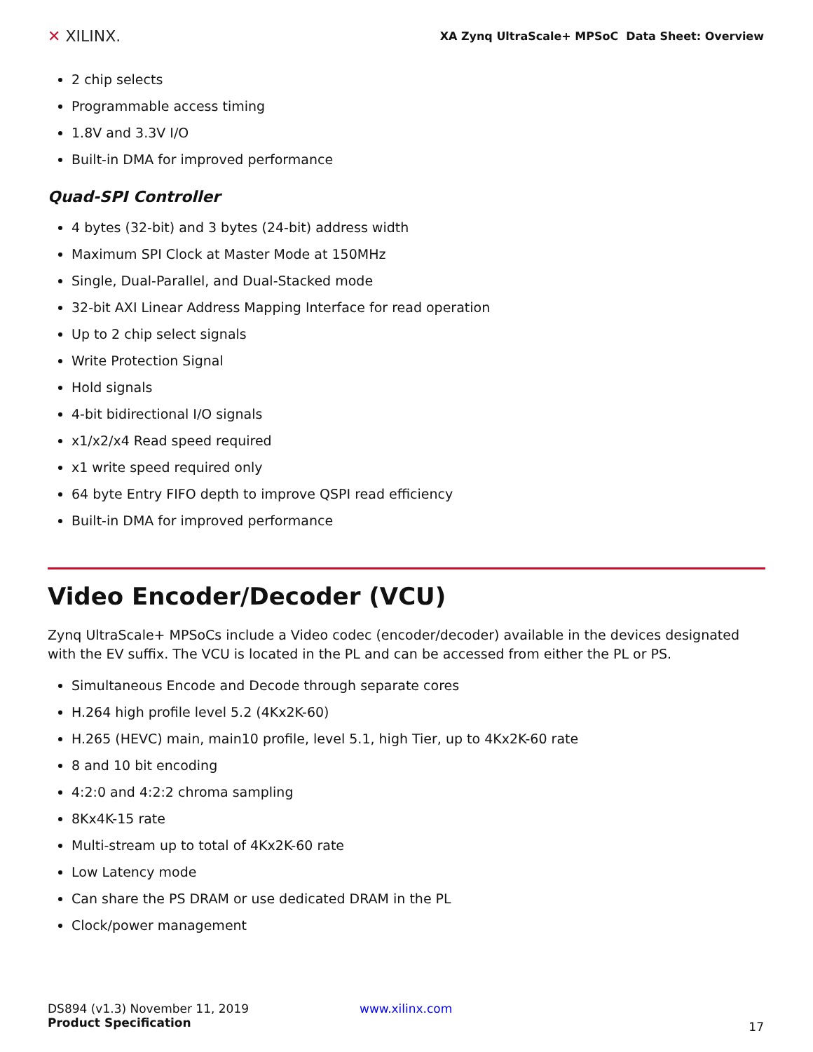✕ XILINX.
XA Zynq UltraScale+ MPSoC Data Sheet: Overview
2 chip selects
Programmable access timing
1.8V and 3.3V I/O
Built-in DMA for improved performance
Quad-SPI Controller
4 bytes (32-bit) and 3 bytes (24-bit) address width
Maximum SPI Clock at Master Mode at 150MHz
Single, Dual-Parallel, and Dual-Stacked mode
32-bit AXI Linear Address Mapping Interface for read operation
Up to 2 chip select signals
Write Protection Signal
Hold signals
4-bit bidirectional I/O signals
x1/x2/x4 Read speed required
x1 write speed required only
64 byte Entry FIFO depth to improve QSPI read efficiency
Built-in DMA for improved performance
Video Encoder/Decoder (VCU)
Zynq UltraScale+ MPSoCs include a Video codec (encoder/decoder) available in the devices designated with the EV suffix. The VCU is located in the PL and can be accessed from either the PL or PS.
Simultaneous Encode and Decode through separate cores
H.264 high profile level 5.2 (4Kx2K-60)
H.265 (HEVC) main, main10 profile, level 5.1, high Tier, up to 4Kx2K-60 rate
8 and 10 bit encoding
4:2:0 and 4:2:2 chroma sampling
8Kx4K-15 rate
Multi-stream up to total of 4Kx2K-60 rate
Low Latency mode
Can share the PS DRAM or use dedicated DRAM in the PL
Clock/power management
DS894 (v1.3) November 11, 2019 www.xilinx.com
Product Specification
17